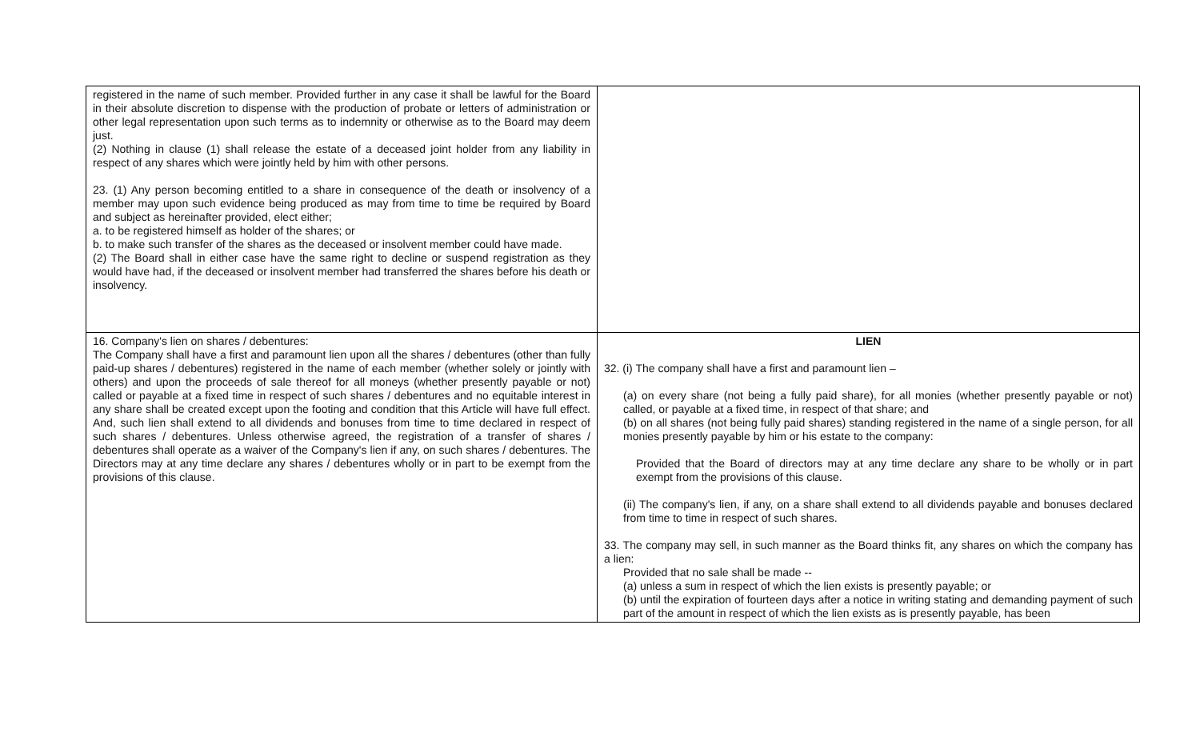| registered in the name of such member. Provided further in any case it shall be lawful for the Board in their absolute discretion to dispense with the production of probate or letters of administration or other legal representation upon such terms as to indemnity or otherwise as to the Board may deem just. (2) Nothing in clause (1) shall release the estate of a deceased joint holder from any liability in respect of any shares which were jointly held by him with other persons. 23. (1) Any person becoming entitled to a share in consequence of the death or insolvency of a member may upon such evidence being produced as may from time to time be required by Board and subject as hereinafter provided, elect either; a. to be registered himself as holder of the shares; or b. to make such transfer of the shares as the deceased or insolvent member could have made. (2) The Board shall in either case have the same right to decline or suspend registration as they would have had, if the deceased or insolvent member had transferred the shares before his death or insolvency. | |
| 16. Company's lien on shares / debentures: The Company shall have a first and paramount lien upon all the shares / debentures (other than fully paid-up shares / debentures) registered in the name of each member (whether solely or jointly with others) and upon the proceeds of sale thereof for all moneys (whether presently payable or not) called or payable at a fixed time in respect of such shares / debentures and no equitable interest in any share shall be created except upon the footing and condition that this Article will have full effect. And, such lien shall extend to all dividends and bonuses from time to time declared in respect of such shares / debentures. Unless otherwise agreed, the registration of a transfer of shares / debentures shall operate as a waiver of the Company's lien if any, on such shares / debentures. The Directors may at any time declare any shares / debentures wholly or in part to be exempt from the provisions of this clause. | LIEN 32. (i) The company shall have a first and paramount lien – (a) on every share (not being a fully paid share), for all monies (whether presently payable or not) called, or payable at a fixed time, in respect of that share; and (b) on all shares (not being fully paid shares) standing registered in the name of a single person, for all monies presently payable by him or his estate to the company: Provided that the Board of directors may at any time declare any share to be wholly or in part exempt from the provisions of this clause. (ii) The company's lien, if any, on a share shall extend to all dividends payable and bonuses declared from time to time in respect of such shares. 33. The company may sell, in such manner as the Board thinks fit, any shares on which the company has a lien: Provided that no sale shall be made -- (a) unless a sum in respect of which the lien exists is presently payable; or (b) until the expiration of fourteen days after a notice in writing stating and demanding payment of such part of the amount in respect of which the lien exists as is presently payable, has been |